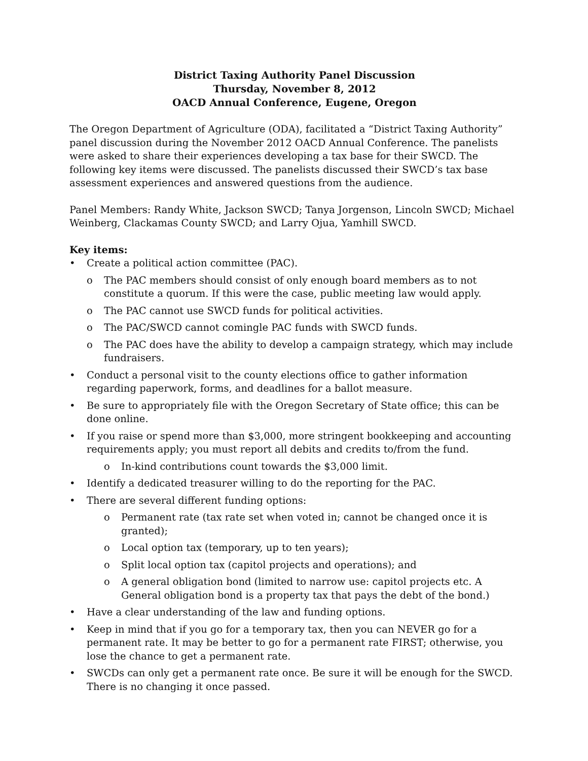District Taxing Authority Panel Discussion
Thursday, November 8, 2012
OACD Annual Conference, Eugene, Oregon
The Oregon Department of Agriculture (ODA), facilitated a “District Taxing Authority” panel discussion during the November 2012 OACD Annual Conference. The panelists were asked to share their experiences developing a tax base for their SWCD. The following key items were discussed. The panelists discussed their SWCD’s tax base assessment experiences and answered questions from the audience.
Panel Members: Randy White, Jackson SWCD; Tanya Jorgenson, Lincoln SWCD; Michael Weinberg, Clackamas County SWCD; and Larry Ojua, Yamhill SWCD.
Key items:
• Create a political action committee (PAC).
o The PAC members should consist of only enough board members as to not constitute a quorum. If this were the case, public meeting law would apply.
o The PAC cannot use SWCD funds for political activities.
o The PAC/SWCD cannot comingle PAC funds with SWCD funds.
o The PAC does have the ability to develop a campaign strategy, which may include fundraisers.
• Conduct a personal visit to the county elections office to gather information regarding paperwork, forms, and deadlines for a ballot measure.
• Be sure to appropriately file with the Oregon Secretary of State office; this can be done online.
• If you raise or spend more than $3,000, more stringent bookkeeping and accounting requirements apply; you must report all debits and credits to/from the fund.
o In-kind contributions count towards the $3,000 limit.
• Identify a dedicated treasurer willing to do the reporting for the PAC.
• There are several different funding options:
o Permanent rate (tax rate set when voted in; cannot be changed once it is granted);
o Local option tax (temporary, up to ten years);
o Split local option tax (capitol projects and operations); and
o A general obligation bond (limited to narrow use: capitol projects etc. A General obligation bond is a property tax that pays the debt of the bond.)
• Have a clear understanding of the law and funding options.
• Keep in mind that if you go for a temporary tax, then you can NEVER go for a permanent rate. It may be better to go for a permanent rate FIRST; otherwise, you lose the chance to get a permanent rate.
• SWCDs can only get a permanent rate once. Be sure it will be enough for the SWCD. There is no changing it once passed.